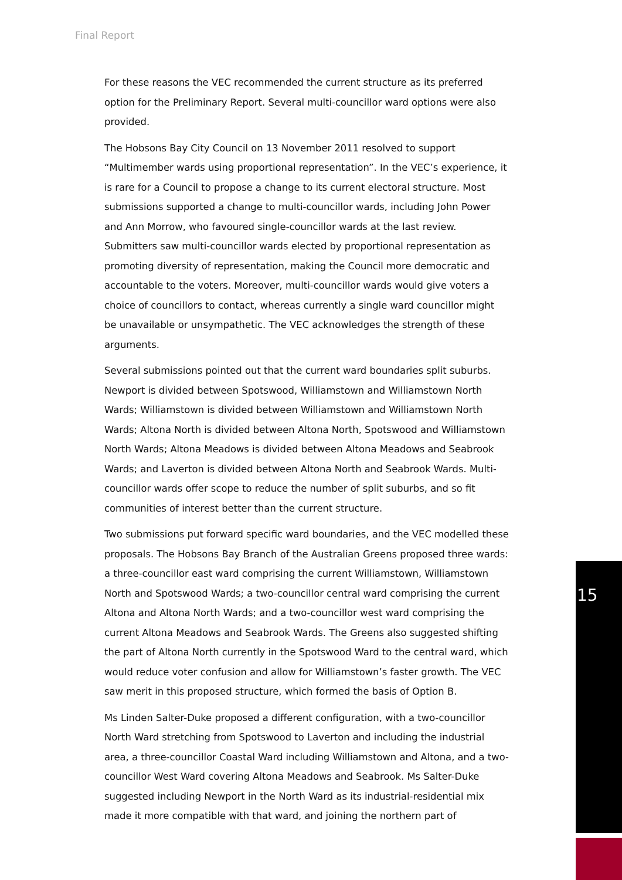Final Report
For these reasons the VEC recommended the current structure as its preferred option for the Preliminary Report. Several multi-councillor ward options were also provided.
The Hobsons Bay City Council on 13 November 2011 resolved to support “Multimember wards using proportional representation”. In the VEC’s experience, it is rare for a Council to propose a change to its current electoral structure. Most submissions supported a change to multi-councillor wards, including John Power and Ann Morrow, who favoured single-councillor wards at the last review. Submitters saw multi-councillor wards elected by proportional representation as promoting diversity of representation, making the Council more democratic and accountable to the voters. Moreover, multi-councillor wards would give voters a choice of councillors to contact, whereas currently a single ward councillor might be unavailable or unsympathetic. The VEC acknowledges the strength of these arguments.
Several submissions pointed out that the current ward boundaries split suburbs. Newport is divided between Spotswood, Williamstown and Williamstown North Wards; Williamstown is divided between Williamstown and Williamstown North Wards; Altona North is divided between Altona North, Spotswood and Williamstown North Wards; Altona Meadows is divided between Altona Meadows and Seabrook Wards; and Laverton is divided between Altona North and Seabrook Wards. Multi-councillor wards offer scope to reduce the number of split suburbs, and so fit communities of interest better than the current structure.
Two submissions put forward specific ward boundaries, and the VEC modelled these proposals. The Hobsons Bay Branch of the Australian Greens proposed three wards: a three-councillor east ward comprising the current Williamstown, Williamstown North and Spotswood Wards; a two-councillor central ward comprising the current Altona and Altona North Wards; and a two-councillor west ward comprising the current Altona Meadows and Seabrook Wards. The Greens also suggested shifting the part of Altona North currently in the Spotswood Ward to the central ward, which would reduce voter confusion and allow for Williamstown’s faster growth. The VEC saw merit in this proposed structure, which formed the basis of Option B.
Ms Linden Salter-Duke proposed a different configuration, with a two-councillor North Ward stretching from Spotswood to Laverton and including the industrial area, a three-councillor Coastal Ward including Williamstown and Altona, and a two-councillor West Ward covering Altona Meadows and Seabrook. Ms Salter-Duke suggested including Newport in the North Ward as its industrial-residential mix made it more compatible with that ward, and joining the northern part of
15